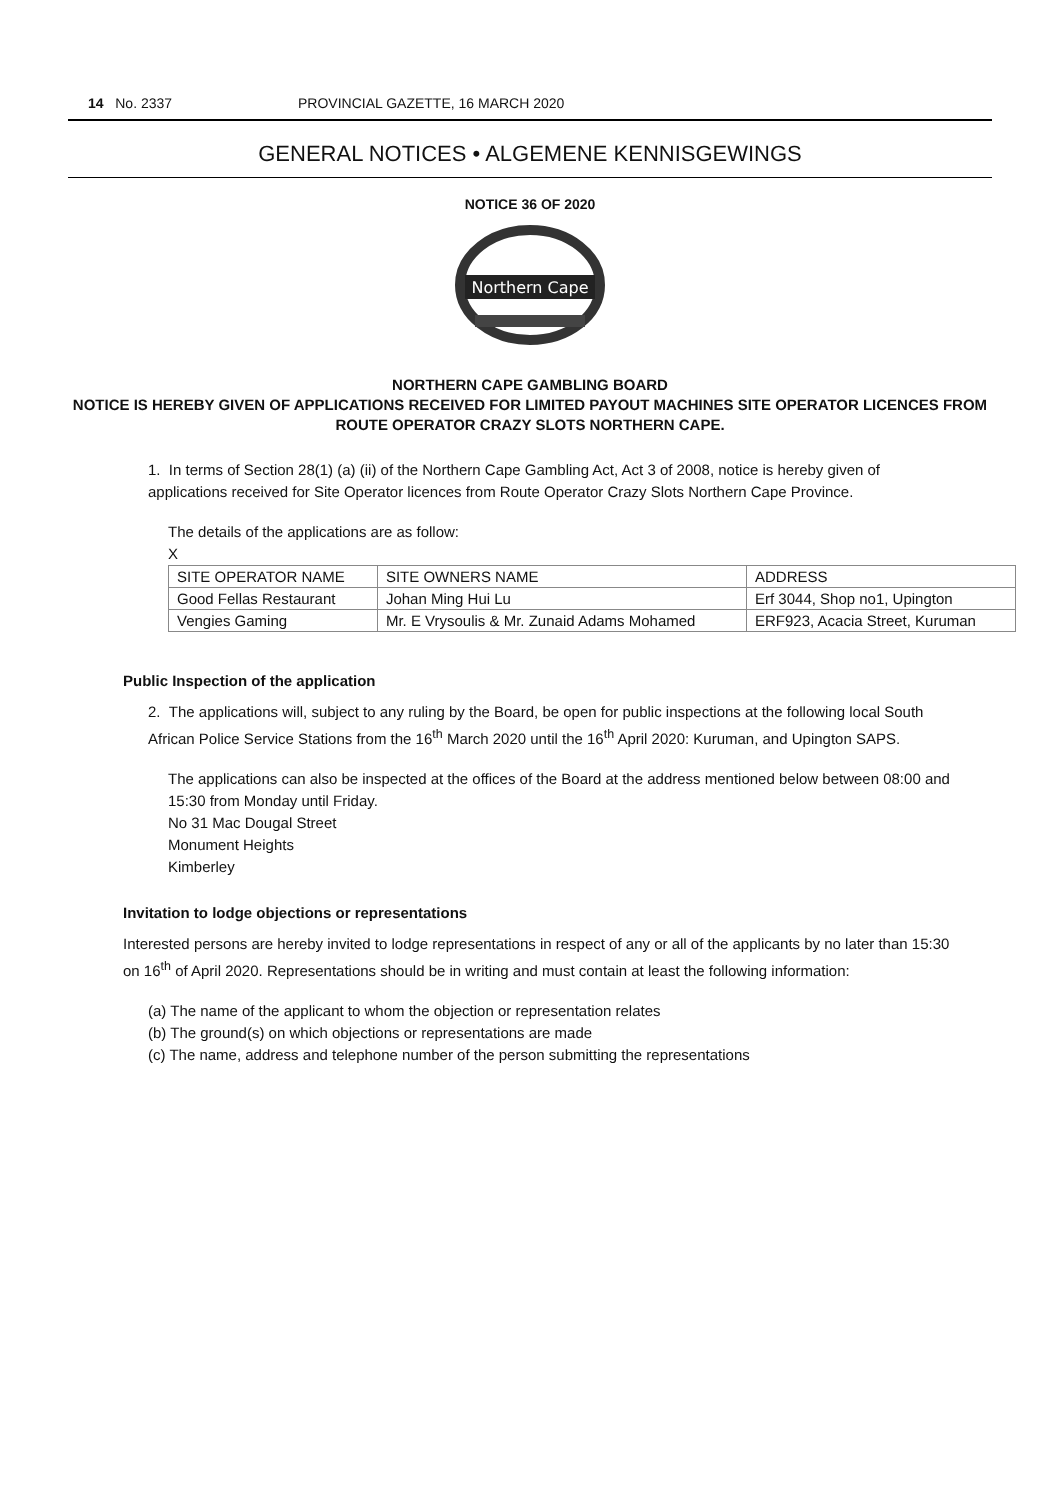14 No. 2337 PROVINCIAL GAZETTE, 16 MARCH 2020
GENERAL NOTICES • ALGEMENE KENNISGEWINGS
NOTICE 36 OF 2020
Northern Cape
NORTHERN CAPE GAMBLING BOARD
NOTICE IS HEREBY GIVEN OF APPLICATIONS RECEIVED FOR LIMITED PAYOUT MACHINES SITE OPERATOR LICENCES FROM ROUTE OPERATOR CRAZY SLOTS NORTHERN CAPE.
1. In terms of Section 28(1) (a) (ii) of the Northern Cape Gambling Act, Act 3 of 2008, notice is hereby given of applications received for Site Operator licences from Route Operator Crazy Slots Northern Cape Province.
The details of the applications are as follow:
X
| SITE OPERATOR NAME | SITE OWNERS NAME | ADDRESS |
| Good Fellas Restaurant | Johan Ming Hui Lu | Erf 3044, Shop no1, Upington |
| Vengies Gaming | Mr. E Vrysoulis & Mr. Zunaid Adams Mohamed | ERF923, Acacia Street, Kuruman |
Public Inspection of the application
2. The applications will, subject to any ruling by the Board, be open for public inspections at the following local South African Police Service Stations from the 16<sup>th</sup> March 2020 until the 16<sup>th</sup> April 2020: Kuruman, and Upington SAPS.
The applications can also be inspected at the offices of the Board at the address mentioned below between 08:00 and 15:30 from Monday until Friday.
No 31 Mac Dougal Street
Monument Heights
Kimberley
Invitation to lodge objections or representations
Interested persons are hereby invited to lodge representations in respect of any or all of the applicants by no later than 15:30 on 16<sup>th</sup> of April 2020. Representations should be in writing and must contain at least the following information:
(a) The name of the applicant to whom the objection or representation relates
(b) The ground(s) on which objections or representations are made
(c) The name, address and telephone number of the person submitting the representations